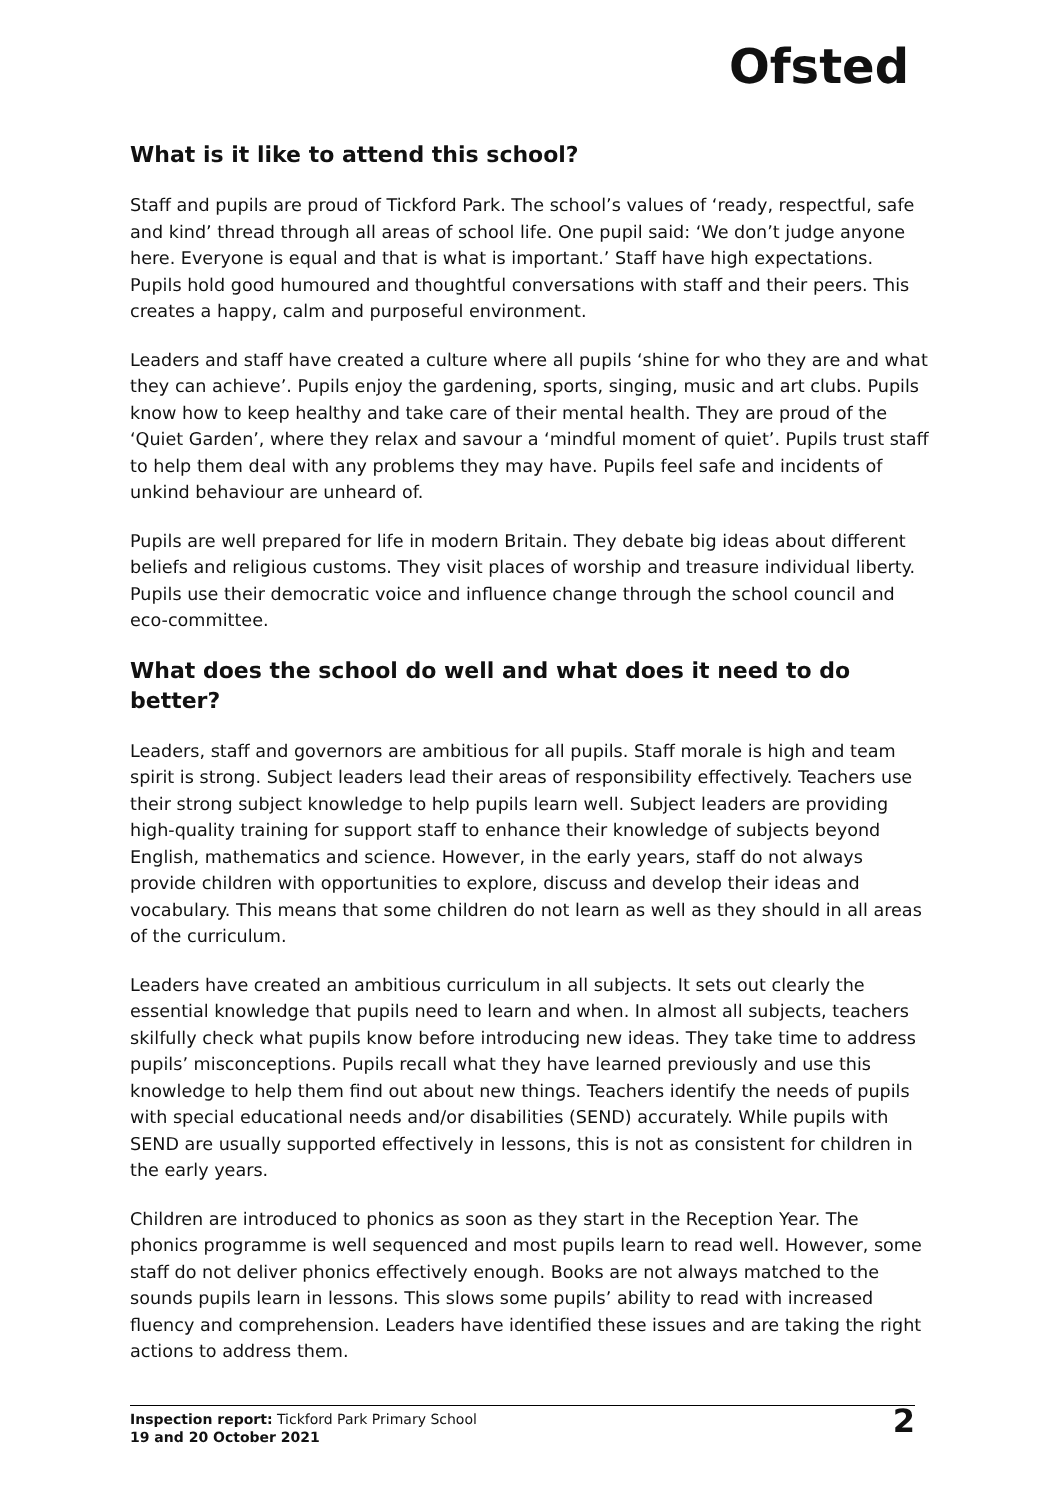Ofsted
What is it like to attend this school?
Staff and pupils are proud of Tickford Park. The school’s values of ‘ready, respectful, safe and kind’ thread through all areas of school life. One pupil said: ‘We don’t judge anyone here. Everyone is equal and that is what is important.’ Staff have high expectations. Pupils hold good humoured and thoughtful conversations with staff and their peers. This creates a happy, calm and purposeful environment.
Leaders and staff have created a culture where all pupils ‘shine for who they are and what they can achieve’. Pupils enjoy the gardening, sports, singing, music and art clubs. Pupils know how to keep healthy and take care of their mental health. They are proud of the ‘Quiet Garden’, where they relax and savour a ‘mindful moment of quiet’. Pupils trust staff to help them deal with any problems they may have. Pupils feel safe and incidents of unkind behaviour are unheard of.
Pupils are well prepared for life in modern Britain. They debate big ideas about different beliefs and religious customs. They visit places of worship and treasure individual liberty. Pupils use their democratic voice and influence change through the school council and eco-committee.
What does the school do well and what does it need to do better?
Leaders, staff and governors are ambitious for all pupils. Staff morale is high and team spirit is strong. Subject leaders lead their areas of responsibility effectively. Teachers use their strong subject knowledge to help pupils learn well. Subject leaders are providing high-quality training for support staff to enhance their knowledge of subjects beyond English, mathematics and science. However, in the early years, staff do not always provide children with opportunities to explore, discuss and develop their ideas and vocabulary. This means that some children do not learn as well as they should in all areas of the curriculum.
Leaders have created an ambitious curriculum in all subjects. It sets out clearly the essential knowledge that pupils need to learn and when. In almost all subjects, teachers skilfully check what pupils know before introducing new ideas. They take time to address pupils’ misconceptions. Pupils recall what they have learned previously and use this knowledge to help them find out about new things. Teachers identify the needs of pupils with special educational needs and/or disabilities (SEND) accurately. While pupils with SEND are usually supported effectively in lessons, this is not as consistent for children in the early years.
Children are introduced to phonics as soon as they start in the Reception Year. The phonics programme is well sequenced and most pupils learn to read well. However, some staff do not deliver phonics effectively enough. Books are not always matched to the sounds pupils learn in lessons. This slows some pupils’ ability to read with increased fluency and comprehension. Leaders have identified these issues and are taking the right actions to address them.
Inspection report: Tickford Park Primary School
19 and 20 October 2021
2